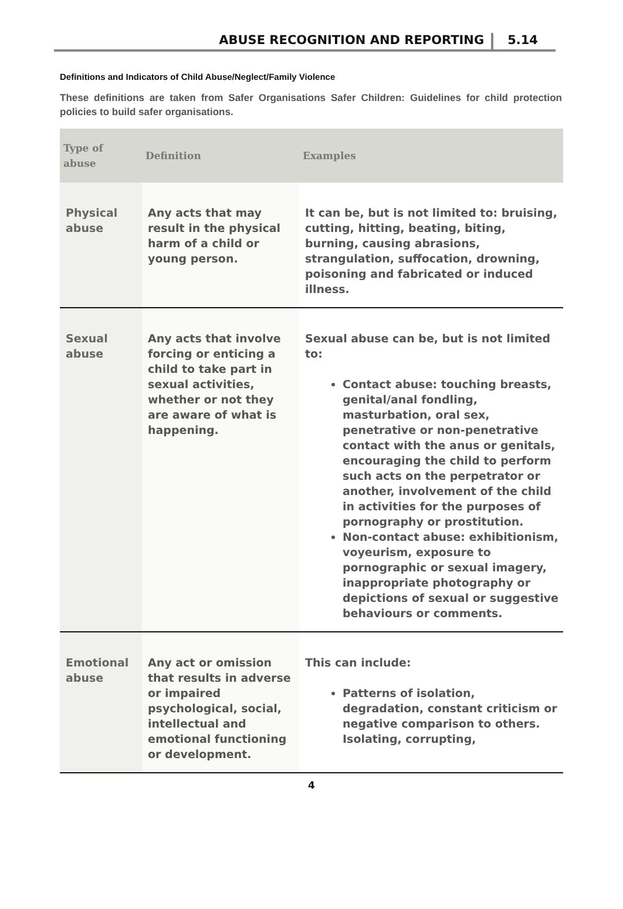ABUSE RECOGNITION AND REPORTING 5.14
Definitions and Indicators of Child Abuse/Neglect/Family Violence
These definitions are taken from Safer Organisations Safer Children: Guidelines for child protection policies to build safer organisations.
| Type of abuse | Definition | Examples |
| --- | --- | --- |
| Physical abuse | Any acts that may result in the physical harm of a child or young person. | It can be, but is not limited to: bruising, cutting, hitting, beating, biting, burning, causing abrasions, strangulation, suffocation, drowning, poisoning and fabricated or induced illness. |
| Sexual abuse | Any acts that involve forcing or enticing a child to take part in sexual activities, whether or not they are aware of what is happening. | Sexual abuse can be, but is not limited to: Contact abuse: touching breasts, genital/anal fondling, masturbation, oral sex, penetrative or non-penetrative contact with the anus or genitals, encouraging the child to perform such acts on the perpetrator or another, involvement of the child in activities for the purposes of pornography or prostitution. Non-contact abuse: exhibitionism, voyeurism, exposure to pornographic or sexual imagery, inappropriate photography or depictions of sexual or suggestive behaviours or comments. |
| Emotional abuse | Any act or omission that results in adverse or impaired psychological, social, intellectual and emotional functioning or development. | This can include: Patterns of isolation, degradation, constant criticism or negative comparison to others. Isolating, corrupting, |
4